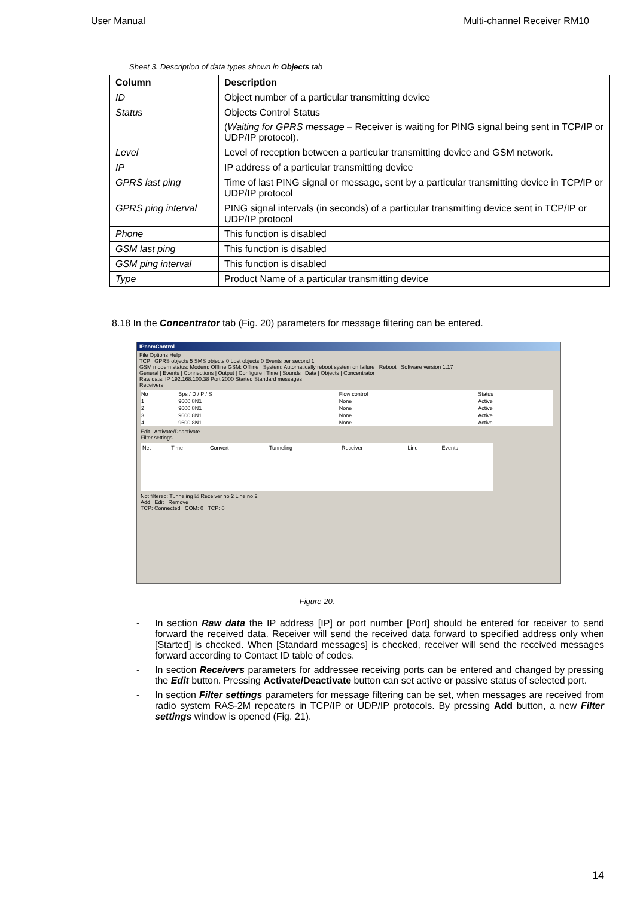User Manual Multi-channel Receiver RM10
Sheet 3. Description of data types shown in Objects tab
| Column | Description |
| --- | --- |
| ID | Object number of a particular transmitting device |
| Status | Objects Control Status ( Waiting for GPRS message – Receiver is waiting for PING signal being sent in TCP/IP or UDP/IP protocol). |
| Level | Level of reception between a particular transmitting device and GSM network. |
| IP | IP address of a particular transmitting device |
| GPRS last ping | Time of last PING signal or message, sent by a particular transmitting device in TCP/IP or UDP/IP protocol |
| GPRS ping interval | PING signal intervals (in seconds) of a particular transmitting device sent in TCP/IP or UDP/IP protocol |
| Phone | This function is disabled |
| GSM last ping | This function is disabled |
| GSM ping interval | This function is disabled |
| Type | Product Name of a particular transmitting device |
8.18 In the Concentrator tab (Fig. 20) parameters for message filtering can be entered.
IPcomControl
File Options Help
TCP GPRS objects 5 SMS objects 0 Lost objects 0 Events per second 1
GSM modem status: Modem: Offline GSM: Offline System: Automatically reboot system on failure Reboot Software version 1.17
General | Events | Connections | Output | Configure | Time | Sounds | Data | Objects | Concentrator
Raw data: IP 192.168.100.38 Port 2000 Started Standard messages
Receivers
| No | Bps / D / P / S | Flow control | Status |
| 1 | 9600 8N1 | None | Active |
| 2 | 9600 8N1 | None | Active |
| 3 | 9600 8N1 | None | Active |
| 4 | 9600 8N1 | None | Active |
Edit Activate/Deactivate
Filter settings
| Net | Time | Convert | Tunneling | Receiver | Line | Events |
Not filtered: Tunneling ☑ Receiver no 2 Line no 2
Add Edit Remove
TCP: Connected COM: 0 TCP: 0
Figure 20.
- In section Raw data the IP address [IP] or port number [Port] should be entered for receiver to send forward the received data. Receiver will send the received data forward to specified address only when [Started] is checked. When [Standard messages] is checked, receiver will send the received messages forward according to Contact ID table of codes.
- In section Receivers parameters for addressee receiving ports can be entered and changed by pressing the Edit button. Pressing Activate/Deactivate button can set active or passive status of selected port.
- In section Filter settings parameters for message filtering can be set, when messages are received from radio system RAS-2M repeaters in TCP/IP or UDP/IP protocols. By pressing Add button, a new Filter settings window is opened (Fig. 21).
14